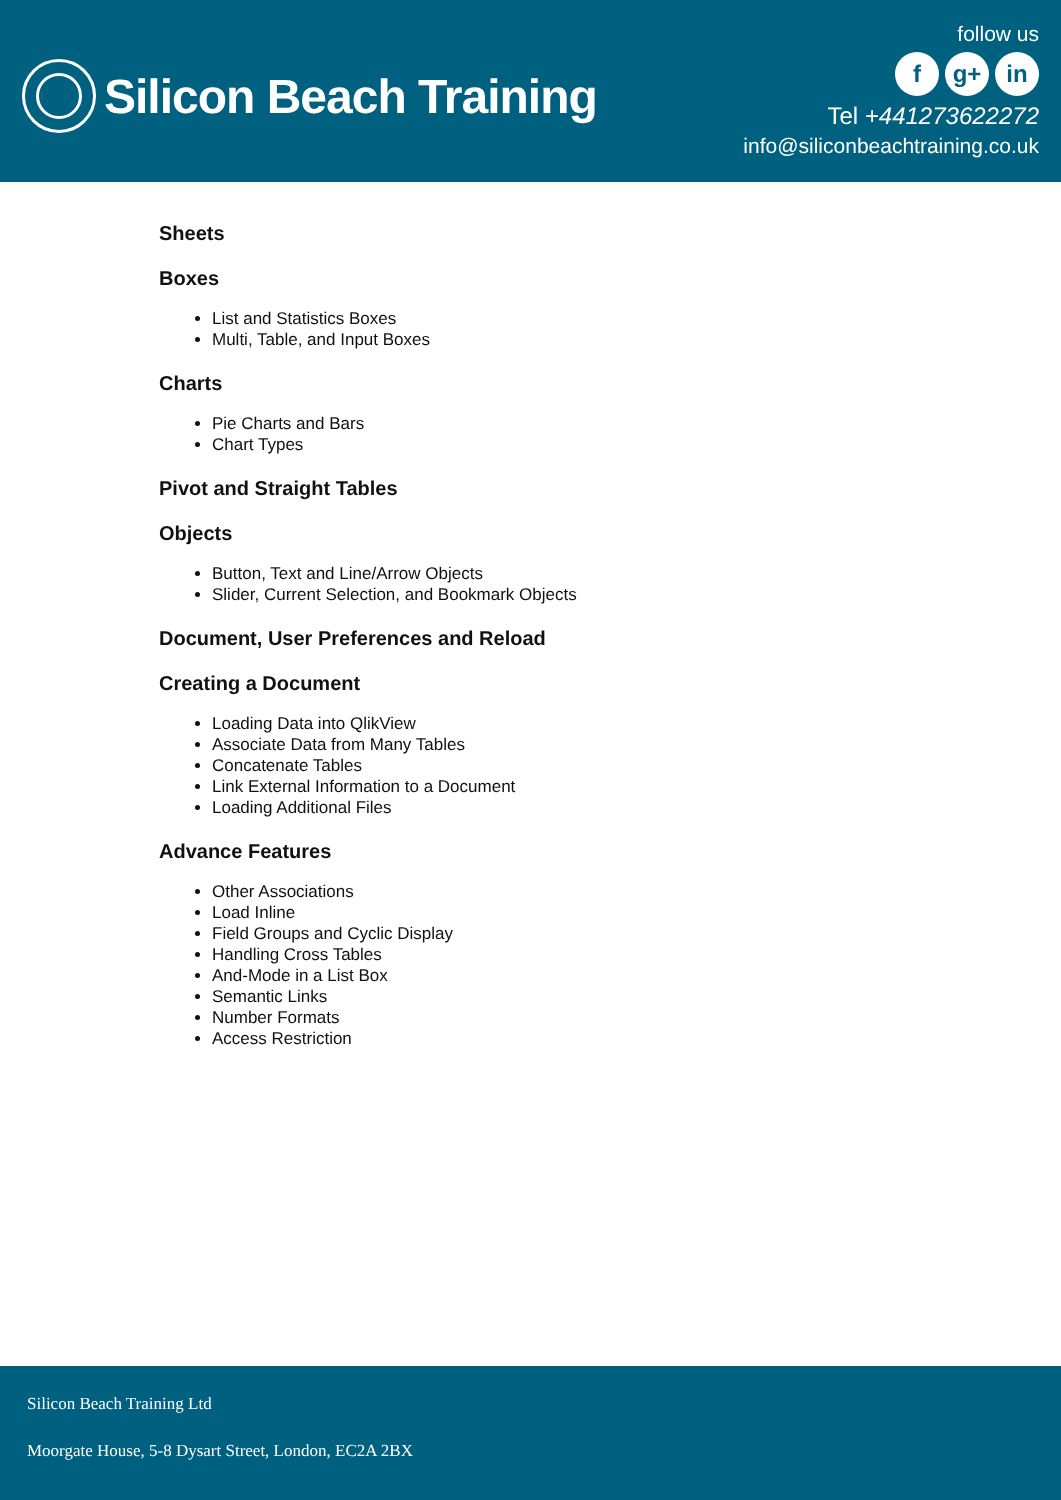Silicon Beach Training
follow us
fg+ in
Tel +441273622272
info@siliconbeachtraining.co.uk
Sheets
Boxes
List and Statistics Boxes
Multi, Table, and Input Boxes
Charts
Pie Charts and Bars
Chart Types
Pivot and Straight Tables
Objects
Button, Text and Line/Arrow Objects
Slider, Current Selection, and Bookmark Objects
Document, User Preferences and Reload
Creating a Document
Loading Data into QlikView
Associate Data from Many Tables
Concatenate Tables
Link External Information to a Document
Loading Additional Files
Advance Features
Other Associations
Load Inline
Field Groups and Cyclic Display
Handling Cross Tables
And-Mode in a List Box
Semantic Links
Number Formats
Access Restriction
Silicon Beach Training Ltd
Moorgate House, 5-8 Dysart Street, London, EC2A 2BX